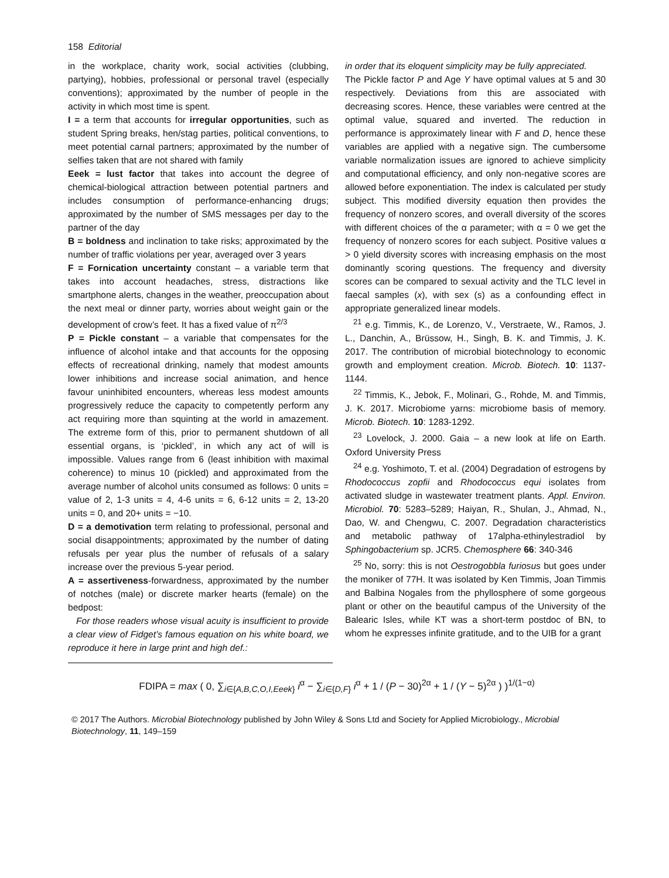158 Editorial
in the workplace, charity work, social activities (clubbing, partying), hobbies, professional or personal travel (especially conventions); approximated by the number of people in the activity in which most time is spent.
I = a term that accounts for irregular opportunities, such as student Spring breaks, hen/stag parties, political conventions, to meet potential carnal partners; approximated by the number of selfies taken that are not shared with family
Eeek = lust factor that takes into account the degree of chemical-biological attraction between potential partners and includes consumption of performance-enhancing drugs; approximated by the number of SMS messages per day to the partner of the day
B = boldness and inclination to take risks; approximated by the number of traffic violations per year, averaged over 3 years
F = Fornication uncertainty constant – a variable term that takes into account headaches, stress, distractions like smartphone alerts, changes in the weather, preoccupation about the next meal or dinner party, worries about weight gain or the development of crow’s feet. It has a fixed value of π<sup>2/3</sup>
P = Pickle constant – a variable that compensates for the influence of alcohol intake and that accounts for the opposing effects of recreational drinking, namely that modest amounts lower inhibitions and increase social animation, and hence favour uninhibited encounters, whereas less modest amounts progressively reduce the capacity to competently perform any act requiring more than squinting at the world in amazement. The extreme form of this, prior to permanent shutdown of all essential organs, is ‘pickled’, in which any act of will is impossible. Values range from 6 (least inhibition with maximal coherence) to minus 10 (pickled) and approximated from the average number of alcohol units consumed as follows: 0 units = value of 2, 1-3 units = 4, 4-6 units = 6, 6-12 units = 2, 13-20 units = 0, and 20+ units = −10.
D = a demotivation term relating to professional, personal and social disappointments; approximated by the number of dating refusals per year plus the number of refusals of a salary increase over the previous 5-year period.
A = assertiveness-forwardness, approximated by the number of notches (male) or discrete marker hearts (female) on the bedpost:
For those readers whose visual acuity is insufficient to provide a clear view of Fidget’s famous equation on his white board, we reproduce it here in large print and high def.:
in order that its eloquent simplicity may be fully appreciated.
The Pickle factor P and Age Y have optimal values at 5 and 30 respectively. Deviations from this are associated with decreasing scores. Hence, these variables were centred at the optimal value, squared and inverted. The reduction in performance is approximately linear with F and D, hence these variables are applied with a negative sign. The cumbersome variable normalization issues are ignored to achieve simplicity and computational efficiency, and only non-negative scores are allowed before exponentiation. The index is calculated per study subject. This modified diversity equation then provides the frequency of nonzero scores, and overall diversity of the scores with different choices of the α parameter; with α = 0 we get the frequency of nonzero scores for each subject. Positive values α > 0 yield diversity scores with increasing emphasis on the most dominantly scoring questions. The frequency and diversity scores can be compared to sexual activity and the TLC level in faecal samples (x), with sex (s) as a confounding effect in appropriate generalized linear models.
<sup>21</sup> e.g. Timmis, K., de Lorenzo, V., Verstraete, W., Ramos, J. L., Danchin, A., Brüssow, H., Singh, B. K. and Timmis, J. K. 2017. The contribution of microbial biotechnology to economic growth and employment creation. Microb. Biotech. 10: 1137-1144.
<sup>22</sup> Timmis, K., Jebok, F., Molinari, G., Rohde, M. and Timmis, J. K. 2017. Microbiome yarns: microbiome basis of memory. Microb. Biotech. 10: 1283-1292.
<sup>23</sup> Lovelock, J. 2000. Gaia – a new look at life on Earth. Oxford University Press
<sup>24</sup> e.g. Yoshimoto, T. et al. (2004) Degradation of estrogens by Rhodococcus zopfii and Rhodococcus equi isolates from activated sludge in wastewater treatment plants. Appl. Environ. Microbiol. 70: 5283–5289; Haiyan, R., Shulan, J., Ahmad, N., Dao, W. and Chengwu, C. 2007. Degradation characteristics and metabolic pathway of 17alpha-ethinylestradiol by Sphingobacterium sp. JCR5. Chemosphere 66: 340-346
<sup>25</sup> No, sorry: this is not Oestrogobbla furiosus but goes under the moniker of 77H. It was isolated by Ken Timmis, Joan Timmis and Balbina Nogales from the phyllosphere of some gorgeous plant or other on the beautiful campus of the University of the Balearic Isles, while KT was a short-term postdoc of BN, to whom he expresses infinite gratitude, and to the UIB for a grant
FDIPA = max ( 0, ∑<sub>i∈{A,B,C,O,I,Eeek}</sub> i<sup>α</sup> − ∑<sub>i∈{D,F}</sub> i<sup>α</sup> + 1 / (P − 30)<sup>2α</sup> + 1 / (Y − 5)<sup>2α</sup> ) )<sup>1/(1−α)</sup>
© 2017 The Authors. Microbial Biotechnology published by John Wiley & Sons Ltd and Society for Applied Microbiology., Microbial Biotechnology, 11, 149–159